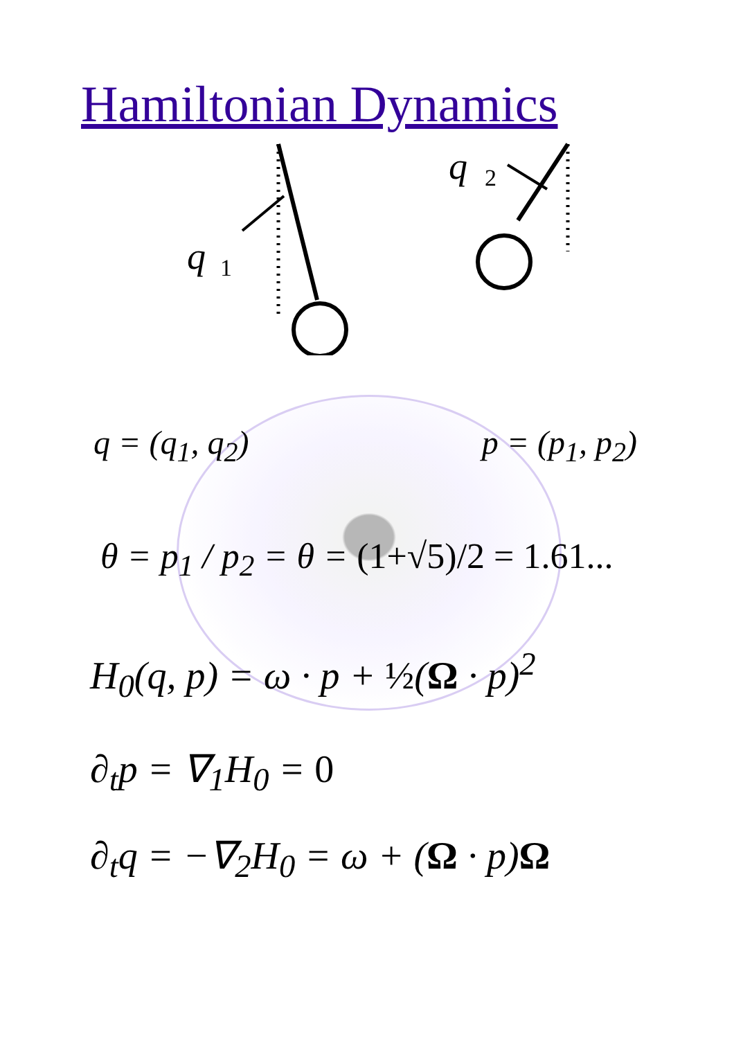Hamiltonian Dynamics
q
1
q
2
q = (q<sub>1</sub>, q<sub>2</sub>) p = (p<sub>1</sub>, p<sub>2</sub>)
θ = p<sub>1</sub> / p<sub>2</sub> = θ = (1+√5)/2 = 1.61...
H<sub>0</sub>(q, p) = ω · p + ½(Ω · p)<sup>2</sup>
∂<sub>t</sub>p = ∇<sub>1</sub>H<sub>0</sub> = 0
∂<sub>t</sub>q = −∇<sub>2</sub>H<sub>0</sub> = ω + (Ω · p)Ω